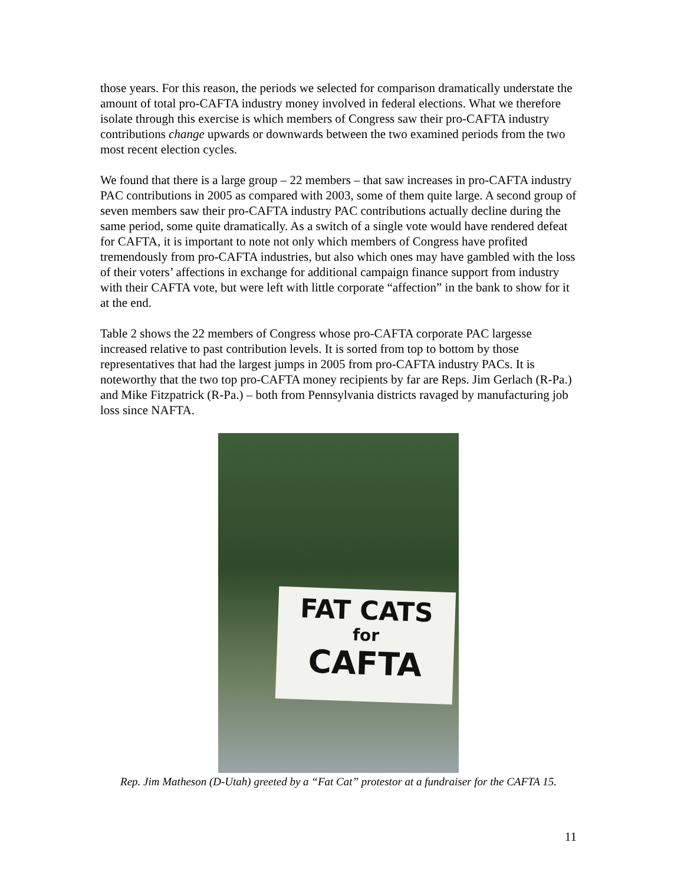those years. For this reason, the periods we selected for comparison dramatically understate the amount of total pro-CAFTA industry money involved in federal elections. What we therefore isolate through this exercise is which members of Congress saw their pro-CAFTA industry contributions change upwards or downwards between the two examined periods from the two most recent election cycles.
We found that there is a large group – 22 members – that saw increases in pro-CAFTA industry PAC contributions in 2005 as compared with 2003, some of them quite large. A second group of seven members saw their pro-CAFTA industry PAC contributions actually decline during the same period, some quite dramatically. As a switch of a single vote would have rendered defeat for CAFTA, it is important to note not only which members of Congress have profited tremendously from pro-CAFTA industries, but also which ones may have gambled with the loss of their voters’ affections in exchange for additional campaign finance support from industry with their CAFTA vote, but were left with little corporate “affection” in the bank to show for it at the end.
Table 2 shows the 22 members of Congress whose pro-CAFTA corporate PAC largesse increased relative to past contribution levels. It is sorted from top to bottom by those representatives that had the largest jumps in 2005 from pro-CAFTA industry PACs. It is noteworthy that the two top pro-CAFTA money recipients by far are Reps. Jim Gerlach (R-Pa.) and Mike Fitzpatrick (R-Pa.) – both from Pennsylvania districts ravaged by manufacturing job loss since NAFTA.
FAT CATS
for
CAFTA
Rep. Jim Matheson (D-Utah) greeted by a “Fat Cat” protestor at a fundraiser for the CAFTA 15.
11